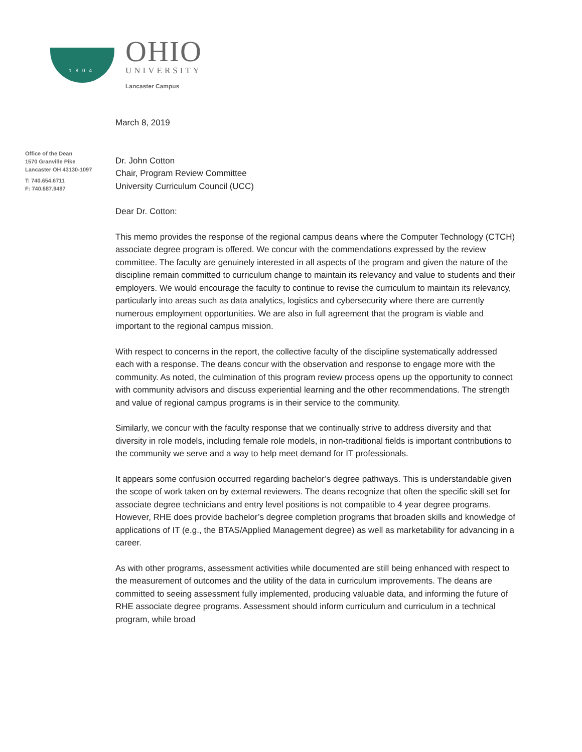1804
OHIO
UNIVERSITY
Lancaster Campus
Office of the Dean
1570 Granville Pike
Lancaster OH 43130-1097
T: 740.654.6711
F: 740.687.9497
March 8, 2019
Dr. John Cotton
Chair, Program Review Committee
University Curriculum Council (UCC)
Dear Dr. Cotton:
This memo provides the response of the regional campus deans where the Computer Technology (CTCH) associate degree program is offered. We concur with the commendations expressed by the review committee. The faculty are genuinely interested in all aspects of the program and given the nature of the discipline remain committed to curriculum change to maintain its relevancy and value to students and their employers. We would encourage the faculty to continue to revise the curriculum to maintain its relevancy, particularly into areas such as data analytics, logistics and cybersecurity where there are currently numerous employment opportunities. We are also in full agreement that the program is viable and important to the regional campus mission.
With respect to concerns in the report, the collective faculty of the discipline systematically addressed each with a response. The deans concur with the observation and response to engage more with the community. As noted, the culmination of this program review process opens up the opportunity to connect with community advisors and discuss experiential learning and the other recommendations. The strength and value of regional campus programs is in their service to the community.
Similarly, we concur with the faculty response that we continually strive to address diversity and that diversity in role models, including female role models, in non-traditional fields is important contributions to the community we serve and a way to help meet demand for IT professionals.
It appears some confusion occurred regarding bachelor’s degree pathways. This is understandable given the scope of work taken on by external reviewers. The deans recognize that often the specific skill set for associate degree technicians and entry level positions is not compatible to 4 year degree programs. However, RHE does provide bachelor’s degree completion programs that broaden skills and knowledge of applications of IT (e.g., the BTAS/Applied Management degree) as well as marketability for advancing in a career.
As with other programs, assessment activities while documented are still being enhanced with respect to the measurement of outcomes and the utility of the data in curriculum improvements. The deans are committed to seeing assessment fully implemented, producing valuable data, and informing the future of RHE associate degree programs. Assessment should inform curriculum and curriculum in a technical program, while broad